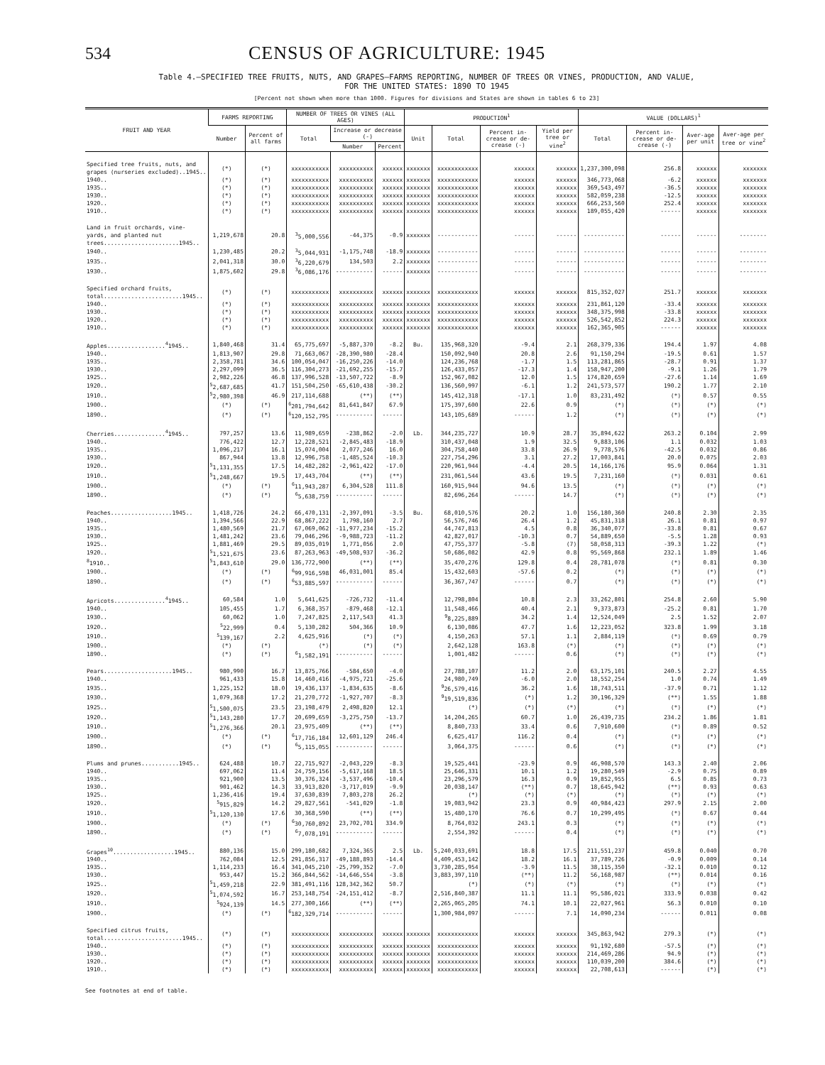534 CENSUS OF AGRICULTURE: 1945
Table 4.—SPECIFIED TREE FRUITS, NUTS, AND GRAPES—FARMS REPORTING, NUMBER OF TREES OR VINES, PRODUCTION, AND VALUE,
FOR THE UNITED STATES: 1890 TO 1945
[Percent not shown when more than 1000. Figures for divisions and States are shown in tables 6 to 23]
| FRUIT AND YEAR | FARMS REPORTING | | NUMBER OF TREES OR VINES (ALL AGES) | | | PRODUCTION<sup>1</sup> | | | | VALUE (DOLLARS)<sup>1</sup> | | | |
| --- | --- | --- | --- | --- | --- | --- | --- | --- | --- | --- | --- | --- | --- |
| | Number | Percent of all farms | Total | Increase or decrease (-) | | Unit | Total | Percent in-crease or de-crease (-) | Yield per tree or vine<sup>2</sup> | Total | Percent in-crease or de-crease (-) | Aver-age per unit | Aver-age per tree or vine<sup>2</sup> |
| | | | | Number | Percent | | | | | | | | |
| Specified tree fruits, nuts, and grapes (nurseries excluded)..1945.. | (*) | (*) | xxxxxxxxxxx | xxxxxxxxxx | xxxxxx | xxxxxxx | xxxxxxxxxxxx | xxxxxx | xxxxxx | 1,237,300,098 | 256.8 | xxxxxx | xxxxxxx |
| 1940.. | (*) | (*) | xxxxxxxxxxx | xxxxxxxxxx | xxxxxx | xxxxxxx | xxxxxxxxxxxx | xxxxxx | xxxxxx | 346,773,068 | -6.2 | xxxxxx | xxxxxxx |
| 1935.. | (*) | (*) | xxxxxxxxxxx | xxxxxxxxxx | xxxxxx | xxxxxxx | xxxxxxxxxxxx | xxxxxx | xxxxxx | 369,543,497 | -36.5 | xxxxxx | xxxxxxx |
| 1930.. | (*) | (*) | xxxxxxxxxxx | xxxxxxxxxx | xxxxxx | xxxxxxx | xxxxxxxxxxxx | xxxxxx | xxxxxx | 582,059,238 | -12.5 | xxxxxx | xxxxxxx |
| 1920.. | (*) | (*) | xxxxxxxxxxx | xxxxxxxxxx | xxxxxx | xxxxxxx | xxxxxxxxxxxx | xxxxxx | xxxxxx | 666,253,560 | 252.4 | xxxxxx | xxxxxxx |
| 1910.. | (*) | (*) | xxxxxxxxxxx | xxxxxxxxxx | xxxxxx | xxxxxxx | xxxxxxxxxxxx | xxxxxx | xxxxxx | 189,055,420 | ------ | xxxxxx | xxxxxxx |
| Land in fruit orchards, vine- yards, and planted nut trees......................1945.. | 1,219,678 | 20.8 | <sup>3</sup> 5,000,556 | -44,375 | -0.9 | xxxxxxx | ------------ | ------ | ------ | ------------ | ------ | ------ | -------- |
| 1940.. | 1,230,485 | 20.2 | <sup>3</sup> 5,044,931 | -1,175,748 | -18.9 | xxxxxxx | ------------ | ------ | ------ | ------------ | ------ | ------ | -------- |
| 1935.. | 2,041,318 | 30.0 | <sup>3</sup> 6,220,679 | 134,503 | 2.2 | xxxxxxx | ------------ | ------ | ------ | ------------ | ------ | ------ | -------- |
| 1930.. | 1,875,602 | 29.8 | <sup>3</sup> 6,086,176 | ----------- | ------ | xxxxxxx | ------------ | ------ | ------ | ------------ | ------ | ------ | -------- |
| Specified orchard fruits, total.......................1945.. | (*) | (*) | xxxxxxxxxxx | xxxxxxxxxx | xxxxxx | xxxxxxx | xxxxxxxxxxxx | xxxxxx | xxxxxx | 815,352,027 | 251.7 | xxxxxx | xxxxxxx |
| 1940.. | (*) | (*) | xxxxxxxxxxx | xxxxxxxxxx | xxxxxx | xxxxxxx | xxxxxxxxxxxx | xxxxxx | xxxxxx | 231,861,120 | -33.4 | xxxxxx | xxxxxxx |
| 1930.. | (*) | (*) | xxxxxxxxxxx | xxxxxxxxxx | xxxxxx | xxxxxxx | xxxxxxxxxxxx | xxxxxx | xxxxxx | 348,375,998 | -33.8 | xxxxxx | xxxxxxx |
| 1920.. | (*) | (*) | xxxxxxxxxxx | xxxxxxxxxx | xxxxxx | xxxxxxx | xxxxxxxxxxxx | xxxxxx | xxxxxx | 526,542,852 | 224.3 | xxxxxx | xxxxxxx |
| 1910.. | (*) | (*) | xxxxxxxxxxx | xxxxxxxxxx | xxxxxx | xxxxxxx | xxxxxxxxxxxx | xxxxxx | xxxxxx | 162,365,905 | ------ | xxxxxx | xxxxxxx |
| Apples.................<sup>4</sup>1945.. | 1,840,468 | 31.4 | 65,775,697 | -5,887,370 | -8.2 | Bu. | 135,968,320 | -9.4 | 2.1 | 268,379,336 | 194.4 | 1.97 | 4.08 |
| 1940.. | 1,813,907 | 29.8 | 71,663,067 | -28,390,980 | -28.4 | | 150,092,940 | 20.8 | 2.6 | 91,150,294 | -19.5 | 0.61 | 1.57 |
| 1935.. | 2,358,781 | 34.6 | 100,054,047 | -16,250,226 | -14.0 | | 124,236,768 | -1.7 | 1.5 | 113,281,865 | -28.7 | 0.91 | 1.37 |
| 1930.. | 2,297,099 | 36.5 | 116,304,273 | -21,692,255 | -15.7 | | 126,433,057 | -17.3 | 1.4 | 158,947,200 | -9.1 | 1.26 | 1.79 |
| 1925.. | 2,982,226 | 46.8 | 137,996,528 | -13,507,722 | -8.9 | | 152,967,082 | 12.0 | 1.5 | 174,820,659 | -27.6 | 1.14 | 1.69 |
| 1920.. | <sup>5</sup> 2,687,685 | 41.7 | 151,504,250 | -65,610,438 | -30.2 | | 136,560,997 | -6.1 | 1.2 | 241,573,577 | 190.2 | 1.77 | 2.10 |
| 1910.. | <sup>5</sup> 2,980,398 | 46.9 | 217,114,688 | (**) | (**) | | 145,412,318 | -17.1 | 1.0 | 83,231,492 | (*) | 0.57 | 0.55 |
| 1900.. | (*) | (*) | <sup>6</sup> 201,794,642 | 81,641,847 | 67.9 | | 175,397,600 | 22.6 | 0.9 | (*) | (*) | (*) | (*) |
| 1890.. | (*) | (*) | <sup>6</sup> 120,152,795 | ----------- | ------ | | 143,105,689 | ------ | 1.2 | (*) | (*) | (*) | (*) |
| Cherries...............<sup>4</sup>1945.. | 797,257 | 13.6 | 11,989,659 | -238,862 | -2.0 | Lb. | 344,235,727 | 10.9 | 28.7 | 35,894,622 | 263.2 | 0.104 | 2.99 |
| 1940.. | 776,422 | 12.7 | 12,228,521 | -2,845,483 | -18.9 | | 310,437,048 | 1.9 | 32.5 | 9,883,106 | 1.1 | 0.032 | 1.03 |
| 1935.. | 1,096,217 | 16.1 | 15,074,004 | 2,077,246 | 16.0 | | 304,758,440 | 33.8 | 26.9 | 9,778,576 | -42.5 | 0.032 | 0.86 |
| 1930.. | 867,944 | 13.8 | 12,996,758 | -1,485,524 | -10.3 | | 227,754,296 | 3.1 | 27.2 | 17,003,841 | 20.0 | 0.075 | 2.03 |
| 1920.. | <sup>5</sup> 1,131,355 | 17.5 | 14,482,282 | -2,961,422 | -17.0 | | 220,961,944 | -4.4 | 20.5 | 14,166,176 | 95.9 | 0.064 | 1.31 |
| 1910.. | <sup>5</sup> 1,248,667 | 19.5 | 17,443,704 | (**) | (**) | | 231,061,544 | 43.6 | 19.5 | 7,231,160 | (*) | 0.031 | 0.61 |
| 1900.. | (*) | (*) | <sup>6</sup> 11,943,287 | 6,304,528 | 111.8 | | 160,915,944 | 94.6 | 13.5 | (*) | (*) | (*) | (*) |
| 1890.. | (*) | (*) | <sup>6</sup> 5,638,759 | ----------- | ------ | | 82,696,264 | ------ | 14.7 | (*) | (*) | (*) | (*) |
| Peaches..................1945.. | 1,418,726 | 24.2 | 66,470,131 | -2,397,091 | -3.5 | Bu. | 68,010,576 | 20.2 | 1.0 | 156,180,360 | 240.8 | 2.30 | 2.35 |
| 1940.. | 1,394,566 | 22.9 | 68,867,222 | 1,798,160 | 2.7 | | 56,576,746 | 26.4 | 1.2 | 45,831,318 | 26.1 | 0.81 | 0.97 |
| 1935.. | 1,480,569 | 21.7 | 67,069,062 | -11,977,234 | -15.2 | | 44,747,813 | 4.5 | 0.8 | 36,340,077 | -33.8 | 0.81 | 0.67 |
| 1930.. | 1,481,242 | 23.6 | 79,046,296 | -9,988,723 | -11.2 | | 42,827,017 | -10.3 | 0.7 | 54,889,650 | -5.5 | 1.28 | 0.93 |
| 1925.. | 1,881,469 | 29.5 | 89,035,019 | 1,771,056 | 2.0 | | 47,755,377 | -5.8 | (7) | 58,058,313 | -39.3 | 1.22 | (*) |
| 1920.. | <sup>5</sup> 1,521,675 | 23.6 | 87,263,963 | -49,508,937 | -36.2 | | 50,686,082 | 42.9 | 0.8 | 95,569,868 | 232.1 | 1.89 | 1.46 |
| <sup>8</sup> 1910.. | <sup>5</sup> 1,843,610 | 29.0 | 136,772,900 | (**) | (**) | | 35,470,276 | 129.8 | 0.4 | 28,781,078 | (*) | 0.81 | 0.30 |
| 1900.. | (*) | (*) | <sup>6</sup> 99,916,598 | 46,031,001 | 85.4 | | 15,432,603 | -57.6 | 0.2 | (*) | (*) | (*) | (*) |
| 1890.. | (*) | (*) | <sup>6</sup> 53,885,597 | ----------- | ------ | | 36,367,747 | ------ | 0.7 | (*) | (*) | (*) | (*) |
| Apricots...............<sup>4</sup>1945.. | 60,584 | 1.0 | 5,641,625 | -726,732 | -11.4 | | 12,798,804 | 10.8 | 2.3 | 33,262,801 | 254.8 | 2.60 | 5.90 |
| 1940.. | 105,455 | 1.7 | 6,368,357 | -879,468 | -12.1 | | 11,548,466 | 40.4 | 2.1 | 9,373,873 | -25.2 | 0.81 | 1.70 |
| 1930.. | 60,062 | 1.0 | 7,247,825 | 2,117,543 | 41.3 | | <sup>9</sup> 8,225,889 | 34.2 | 1.4 | 12,524,049 | 2.5 | 1.52 | 2.07 |
| 1920.. | <sup>5</sup> 22,999 | 0.4 | 5,130,282 | 504,366 | 10.9 | | 6,130,086 | 47.7 | 1.6 | 12,223,052 | 323.8 | 1.99 | 3.18 |
| 1910.. | <sup>5</sup> 139,167 | 2.2 | 4,625,916 | (*) | (*) | | 4,150,263 | 57.1 | 1.1 | 2,884,119 | (*) | 0.69 | 0.79 |
| 1900.. | (*) | (*) | (*) | (*) | (*) | | 2,642,128 | 163.8 | (*) | (*) | (*) | (*) | (*) |
| 1890.. | (*) | (*) | <sup>6</sup> 1,582,191 | ----------- | ------ | | 1,001,482 | ------ | 0.6 | (*) | (*) | (*) | (*) |
| Pears....................1945.. | 980,990 | 16.7 | 13,875,766 | -584,650 | -4.0 | | 27,788,107 | 11.2 | 2.0 | 63,175,101 | 240.5 | 2.27 | 4.55 |
| 1940.. | 961,433 | 15.8 | 14,460,416 | -4,975,721 | -25.6 | | 24,980,749 | -6.0 | 2.0 | 18,552,254 | 1.0 | 0.74 | 1.49 |
| 1935.. | 1,225,152 | 18.0 | 19,436,137 | -1,834,635 | -8.6 | | <sup>9</sup> 26,579,416 | 36.2 | 1.6 | 18,743,511 | -37.9 | 0.71 | 1.12 |
| 1930.. | 1,079,368 | 17.2 | 21,270,772 | -1,927,707 | -8.3 | | <sup>9</sup> 19,519,836 | (*) | 1.2 | 30,196,329 | (**) | 1.55 | 1.88 |
| 1925.. | <sup>5</sup> 1,500,075 | 23.5 | 23,198,479 | 2,498,820 | 12.1 | | (*) | (*) | (*) | (*) | (*) | (*) | (*) |
| 1920.. | <sup>5</sup> 1,143,280 | 17.7 | 20,699,659 | -3,275,750 | -13.7 | | 14,204,265 | 60.7 | 1.0 | 26,439,735 | 234.2 | 1.86 | 1.81 |
| 1910.. | <sup>5</sup> 1,276,366 | 20.1 | 23,975,409 | (**) | (**) | | 8,840,733 | 33.4 | 0.6 | 7,910,600 | (*) | 0.89 | 0.52 |
| 1900.. | (*) | (*) | <sup>6</sup> 17,716,184 | 12,601,129 | 246.4 | | 6,625,417 | 116.2 | 0.4 | (*) | (*) | (*) | (*) |
| 1890.. | (*) | (*) | <sup>6</sup> 5,115,055 | ----------- | ------ | | 3,064,375 | ------ | 0.6 | (*) | (*) | (*) | (*) |
| Plums and prunes...........1945.. | 624,488 | 10.7 | 22,715,927 | -2,043,229 | -8.3 | | 19,525,441 | -23.9 | 0.9 | 46,908,570 | 143.3 | 2.40 | 2.06 |
| 1940.. | 697,062 | 11.4 | 24,759,156 | -5,617,168 | 18.5 | | 25,646,331 | 10.1 | 1.2 | 19,280,549 | -2.9 | 0.75 | 0.89 |
| 1935.. | 921,900 | 13.5 | 30,376,324 | -3,537,496 | -10.4 | | 23,296,579 | 16.3 | 0.9 | 19,852,955 | 6.5 | 0.85 | 0.73 |
| 1930.. | 901,462 | 14.3 | 33,913,820 | -3,717,019 | -9.9 | | 20,038,147 | (**) | 0.7 | 18,645,942 | (**) | 0.93 | 0.63 |
| 1925.. | 1,236,416 | 19.4 | 37,630,839 | 7,803,278 | 26.2 | | (*) | (*) | (*) | (*) | (*) | (*) | (*) |
| 1920.. | <sup>5</sup> 915,829 | 14.2 | 29,827,561 | -541,029 | -1.8 | | 19,083,942 | 23.3 | 0.9 | 40,984,423 | 297.9 | 2.15 | 2.00 |
| 1910.. | <sup>5</sup> 1,120,130 | 17.6 | 30,368,590 | (**) | (**) | | 15,480,170 | 76.6 | 0.7 | 10,299,495 | (*) | 0.67 | 0.44 |
| 1900.. | (*) | (*) | <sup>6</sup> 30,760,892 | 23,702,701 | 334.9 | | 8,764,032 | 243.1 | 0.3 | (*) | (*) | (*) | (*) |
| 1890.. | (*) | (*) | <sup>6</sup> 7,078,191 | ----------- | ------ | | 2,554,392 | ------ | 0.4 | (*) | (*) | (*) | (*) |
| Grapes<sup>10</sup>..................1945.. | 880,136 | 15.0 | 299,180,682 | 7,324,365 | 2.5 | Lb. | 5,240,033,691 | 18.8 | 17.5 | 211,551,237 | 459.8 | 0.040 | 0.70 |
| 1940.. | 762,084 | 12.5 | 291,856,317 | -49,188,893 | -14.4 | | 4,409,453,142 | 18.2 | 16.1 | 37,789,726 | -0.9 | 0.009 | 0.14 |
| 1935.. | 1,114,233 | 16.4 | 341,045,210 | -25,799,352 | -7.0 | | 3,730,285,954 | -3.9 | 11.5 | 38,115,350 | -32.1 | 0.010 | 0.12 |
| 1930.. | 953,447 | 15.2 | 366,844,562 | -14,646,554 | -3.8 | | 3,883,397,110 | (**) | 11.2 | 56,168,987 | (**) | 0.014 | 0.16 |
| 1925.. | <sup>5</sup> 1,459,218 | 22.9 | 381,491,116 | 128,342,362 | 50.7 | | (*) | (*) | (*) | (*) | (*) | (*) | (*) |
| 1920.. | <sup>5</sup> 1,074,592 | 16.7 | 253,148,754 | -24,151,412 | -8.7 | | 2,516,840,387 | 11.1 | 11.1 | 95,586,021 | 333.9 | 0.038 | 0.42 |
| 1910.. | <sup>5</sup> 924,139 | 14.5 | 277,300,166 | (**) | (**) | | 2,265,065,205 | 74.1 | 10.1 | 22,027,961 | 56.3 | 0.010 | 0.10 |
| 1900.. | (*) | (*) | <sup>6</sup> 182,329,714 | ----------- | ------ | | 1,300,984,097 | ------ | 7.1 | 14,090,234 | ------ | 0.011 | 0.08 |
| Specified citrus fruits, total.......................1945.. | (*) | (*) | xxxxxxxxxxx | xxxxxxxxxx | xxxxxx | xxxxxxx | xxxxxxxxxxxx | xxxxxx | xxxxxx | 345,863,942 | 279.3 | (*) | (*) |
| 1940.. | (*) | (*) | xxxxxxxxxxx | xxxxxxxxxx | xxxxxx | xxxxxxx | xxxxxxxxxxxx | xxxxxx | xxxxxx | 91,192,680 | -57.5 | (*) | (*) |
| 1930.. | (*) | (*) | xxxxxxxxxxx | xxxxxxxxxx | xxxxxx | xxxxxxx | xxxxxxxxxxxx | xxxxxx | xxxxxx | 214,469,286 | 94.9 | (*) | (*) |
| 1920.. | (*) | (*) | xxxxxxxxxxx | xxxxxxxxxx | xxxxxx | xxxxxxx | xxxxxxxxxxxx | xxxxxx | xxxxxx | 110,039,200 | 384.6 | (*) | (*) |
| 1910.. | (*) | (*) | xxxxxxxxxxx | xxxxxxxxxx | xxxxxx | xxxxxxx | xxxxxxxxxxxx | xxxxxx | xxxxxx | 22,708,613 | ------ | (*) | (*) |
See footnotes at end of table.